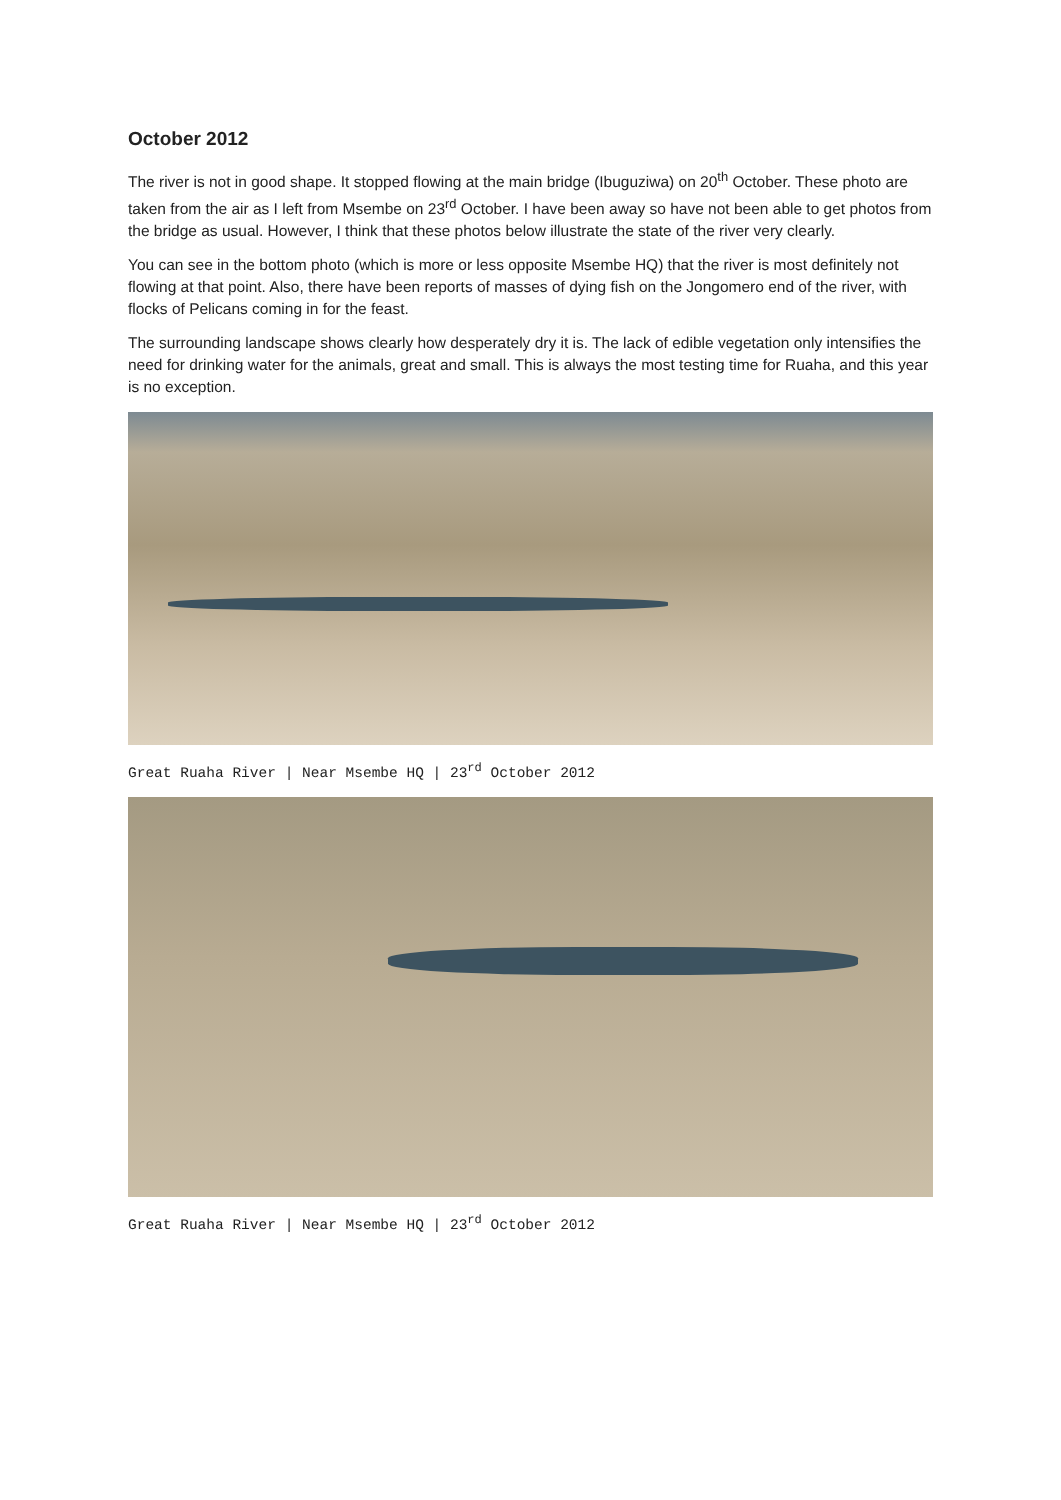October 2012
The river is not in good shape. It stopped flowing at the main bridge (Ibuguziwa) on 20<sup>th</sup> October. These photo are taken from the air as I left from Msembe on 23<sup>rd</sup> October. I have been away so have not been able to get photos from the bridge as usual. However, I think that these photos below illustrate the state of the river very clearly.
You can see in the bottom photo (which is more or less opposite Msembe HQ) that the river is most definitely not flowing at that point. Also, there have been reports of masses of dying fish on the Jongomero end of the river, with flocks of Pelicans coming in for the feast.
The surrounding landscape shows clearly how desperately dry it is. The lack of edible vegetation only intensifies the need for drinking water for the animals, great and small. This is always the most testing time for Ruaha, and this year is no exception.
Great Ruaha River | Near Msembe HQ | 23<sup>rd</sup> October 2012
Great Ruaha River | Near Msembe HQ | 23<sup>rd</sup> October 2012